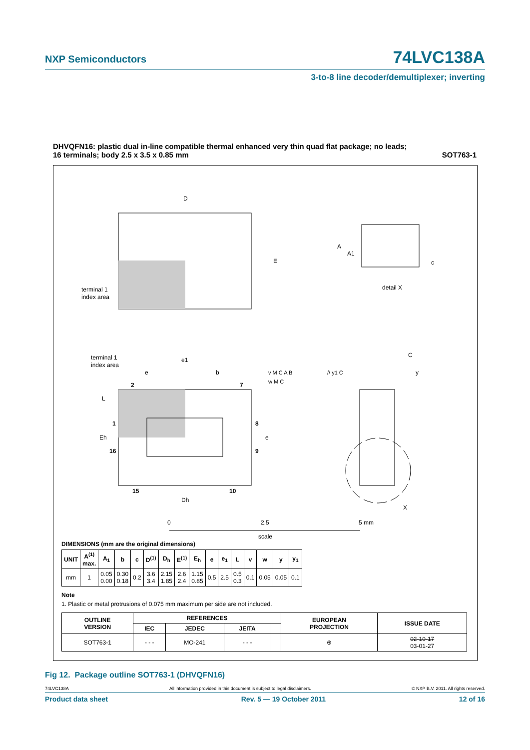NXP Semiconductors 74LVC138A
3-to-8 line decoder/demultiplexer; inverting
DHVQFN16: plastic dual in-line compatible thermal enhanced very thin quad flat package; no leads;
16 terminals; body 2.5 x 3.5 x 0.85 mm SOT763-1
D
E
terminal 1
index area
A
A1
c
detail X
terminal 1
index area
e1
e
b
v M C A B
w M C
// y1 C
C
y
2
7
L
1
Eh
16
8
e
9
15
10
Dh
X
0
2.5
5 mm
scale
DIMENSIONS (mm are the original dimensions)
| UNIT | A<sup>(1)</sup> max. | A<sub>1</sub> | b | c | D<sup>(1)</sup> | D<sub>h</sub> | E<sup>(1)</sup> | E<sub>h</sub> | e | e<sub>1</sub> | L | v | w | y | y<sub>1</sub> |
| --- | --- | --- | --- | --- | --- | --- | --- | --- | --- | --- | --- | --- | --- | --- | --- |
| mm | 1 | 0.05 0.00 | 0.30 0.18 | 0.2 | 3.6 3.4 | 2.15 1.85 | 2.6 2.4 | 1.15 0.85 | 0.5 | 2.5 | 0.5 0.3 | 0.1 | 0.05 | 0.05 | 0.1 |
Note
1. Plastic or metal protrusions of 0.075 mm maximum per side are not included.
| OUTLINE VERSION | REFERENCES | | | | EUROPEAN PROJECTION | ISSUE DATE |
| --- | --- | --- | --- | --- | --- | --- |
| | IEC | JEDEC | JEITA | | | |
| SOT763-1 | - - - | MO-241 | - - - | | ⊕ | 02-10-17 03-01-27 |
Fig 12. Package outline SOT763-1 (DHVQFN16)
74LVC138A All information provided in this document is subject to legal disclaimers. © NXP B.V. 2011. All rights reserved.
Product data sheet Rev. 5 — 19 October 2011 12 of 16